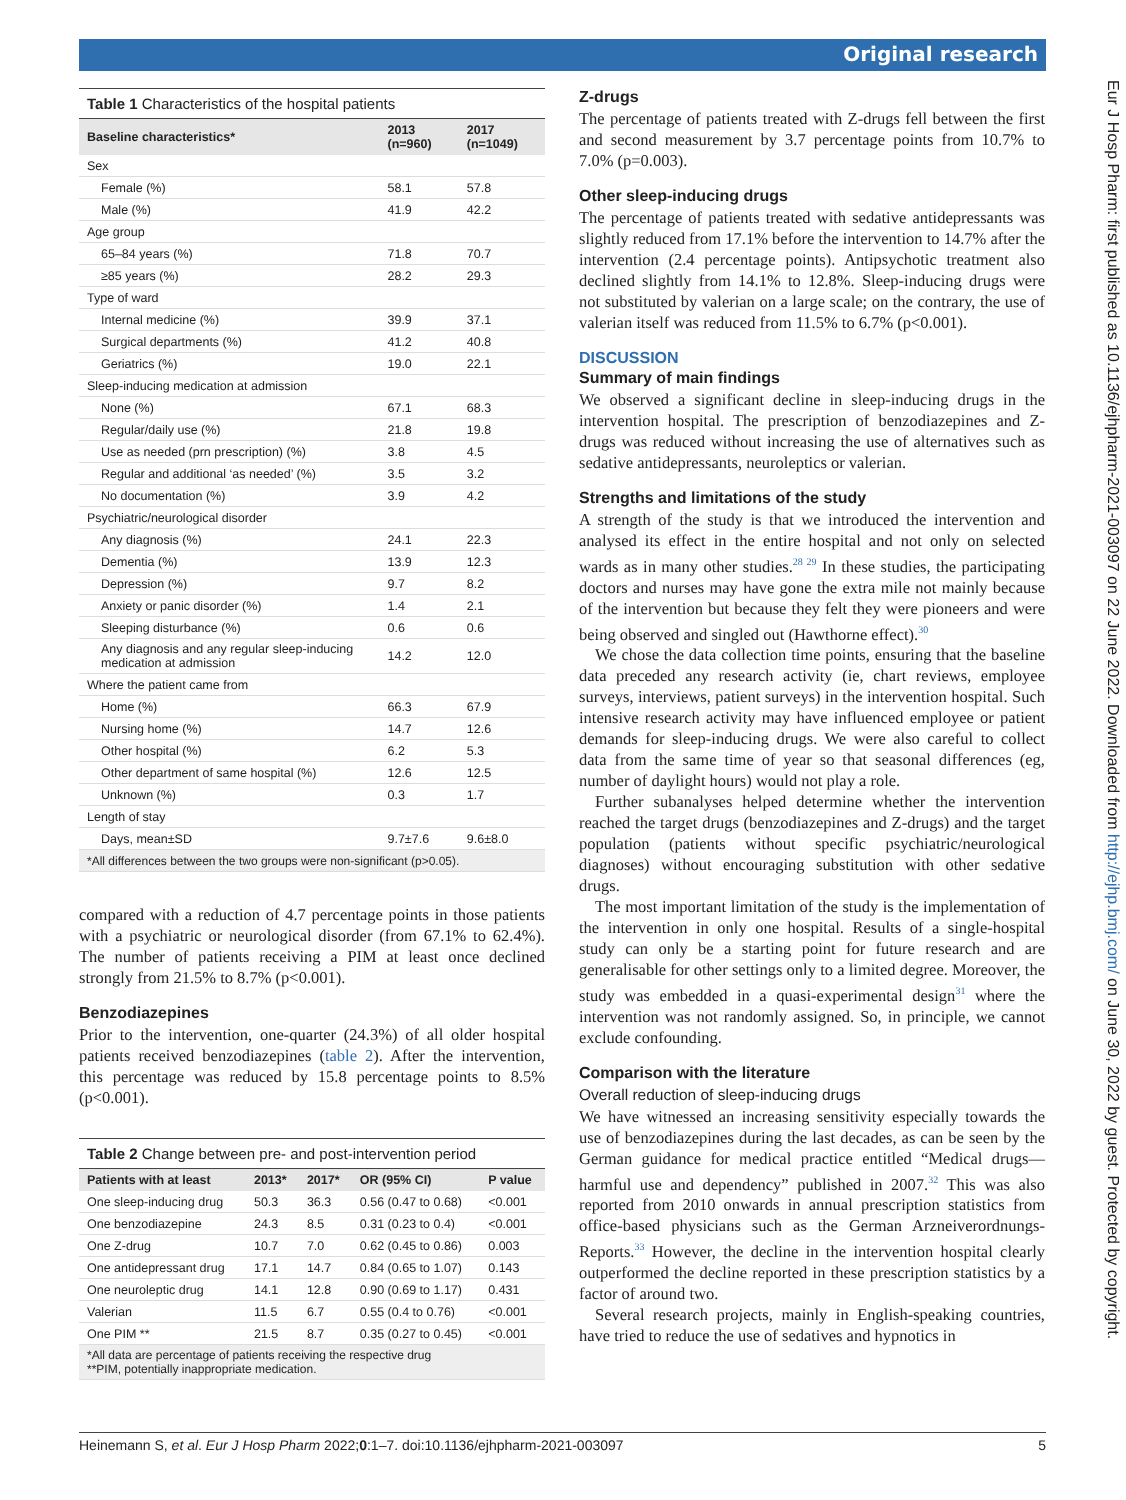Original research
Eur J Hosp Pharm: first published as 10.1136/ejhpharm-2021-003097 on 22 June 2022. Downloaded from http://ejhp.bmj.com/ on June 30, 2022 by guest. Protected by copyright.
Table 1 Characteristics of the hospital patients
| Baseline characteristics* | 2013 (n=960) | 2017 (n=1049) |
| --- | --- | --- |
| Sex | | |
| Female (%) | 58.1 | 57.8 |
| Male (%) | 41.9 | 42.2 |
| Age group | | |
| 65–84 years (%) | 71.8 | 70.7 |
| ≥85 years (%) | 28.2 | 29.3 |
| Type of ward | | |
| Internal medicine (%) | 39.9 | 37.1 |
| Surgical departments (%) | 41.2 | 40.8 |
| Geriatrics (%) | 19.0 | 22.1 |
| Sleep-inducing medication at admission | | |
| None (%) | 67.1 | 68.3 |
| Regular/daily use (%) | 21.8 | 19.8 |
| Use as needed (prn prescription) (%) | 3.8 | 4.5 |
| Regular and additional ‘as needed’ (%) | 3.5 | 3.2 |
| No documentation (%) | 3.9 | 4.2 |
| Psychiatric/neurological disorder | | |
| Any diagnosis (%) | 24.1 | 22.3 |
| Dementia (%) | 13.9 | 12.3 |
| Depression (%) | 9.7 | 8.2 |
| Anxiety or panic disorder (%) | 1.4 | 2.1 |
| Sleeping disturbance (%) | 0.6 | 0.6 |
| Any diagnosis and any regular sleep-inducing medication at admission | 14.2 | 12.0 |
| Where the patient came from | | |
| Home (%) | 66.3 | 67.9 |
| Nursing home (%) | 14.7 | 12.6 |
| Other hospital (%) | 6.2 | 5.3 |
| Other department of same hospital (%) | 12.6 | 12.5 |
| Unknown (%) | 0.3 | 1.7 |
| Length of stay | | |
| Days, mean±SD | 9.7±7.6 | 9.6±8.0 |
| *All differences between the two groups were non-significant (p>0.05). | | |
compared with a reduction of 4.7 percentage points in those patients with a psychiatric or neurological disorder (from 67.1% to 62.4%). The number of patients receiving a PIM at least once declined strongly from 21.5% to 8.7% (p<0.001).
Benzodiazepines
Prior to the intervention, one-quarter (24.3%) of all older hospital patients received benzodiazepines (table 2). After the intervention, this percentage was reduced by 15.8 percentage points to 8.5% (p<0.001).
Table 2 Change between pre- and post-intervention period
| Patients with at least | 2013* | 2017* | OR (95% CI) | P value |
| --- | --- | --- | --- | --- |
| One sleep-inducing drug | 50.3 | 36.3 | 0.56 (0.47 to 0.68) | <0.001 |
| One benzodiazepine | 24.3 | 8.5 | 0.31 (0.23 to 0.4) | <0.001 |
| One Z-drug | 10.7 | 7.0 | 0.62 (0.45 to 0.86) | 0.003 |
| One antidepressant drug | 17.1 | 14.7 | 0.84 (0.65 to 1.07) | 0.143 |
| One neuroleptic drug | 14.1 | 12.8 | 0.90 (0.69 to 1.17) | 0.431 |
| Valerian | 11.5 | 6.7 | 0.55 (0.4 to 0.76) | <0.001 |
| One PIM ** | 21.5 | 8.7 | 0.35 (0.27 to 0.45) | <0.001 |
| *All data are percentage of patients receiving the respective drug **PIM, potentially inappropriate medication. | | | | |
Z-drugs
The percentage of patients treated with Z-drugs fell between the first and second measurement by 3.7 percentage points from 10.7% to 7.0% (p=0.003).
Other sleep-inducing drugs
The percentage of patients treated with sedative antidepressants was slightly reduced from 17.1% before the intervention to 14.7% after the intervention (2.4 percentage points). Antipsychotic treatment also declined slightly from 14.1% to 12.8%. Sleep-inducing drugs were not substituted by valerian on a large scale; on the contrary, the use of valerian itself was reduced from 11.5% to 6.7% (p<0.001).
DISCUSSION
Summary of main findings
We observed a significant decline in sleep-inducing drugs in the intervention hospital. The prescription of benzodiazepines and Z-drugs was reduced without increasing the use of alternatives such as sedative antidepressants, neuroleptics or valerian.
Strengths and limitations of the study
A strength of the study is that we introduced the intervention and analysed its effect in the entire hospital and not only on selected wards as in many other studies.<sup>28 29</sup> In these studies, the participating doctors and nurses may have gone the extra mile not mainly because of the intervention but because they felt they were pioneers and were being observed and singled out (Hawthorne effect).<sup>30</sup>
We chose the data collection time points, ensuring that the baseline data preceded any research activity (ie, chart reviews, employee surveys, interviews, patient surveys) in the intervention hospital. Such intensive research activity may have influenced employee or patient demands for sleep-inducing drugs. We were also careful to collect data from the same time of year so that seasonal differences (eg, number of daylight hours) would not play a role.
Further subanalyses helped determine whether the intervention reached the target drugs (benzodiazepines and Z-drugs) and the target population (patients without specific psychiatric/neurological diagnoses) without encouraging substitution with other sedative drugs.
The most important limitation of the study is the implementation of the intervention in only one hospital. Results of a single-hospital study can only be a starting point for future research and are generalisable for other settings only to a limited degree. Moreover, the study was embedded in a quasi-experimental design<sup>31</sup> where the intervention was not randomly assigned. So, in principle, we cannot exclude confounding.
Comparison with the literature
Overall reduction of sleep-inducing drugs
We have witnessed an increasing sensitivity especially towards the use of benzodiazepines during the last decades, as can be seen by the German guidance for medical practice entitled “Medical drugs—harmful use and dependency” published in 2007.<sup>32</sup> This was also reported from 2010 onwards in annual prescription statistics from office-based physicians such as the German Arzneiverordnungs-Reports.<sup>33</sup> However, the decline in the intervention hospital clearly outperformed the decline reported in these prescription statistics by a factor of around two.
Several research projects, mainly in English-speaking countries, have tried to reduce the use of sedatives and hypnotics in
Heinemann S, et al. Eur J Hosp Pharm 2022;0:1–7. doi:10.1136/ejhpharm-2021-003097 5